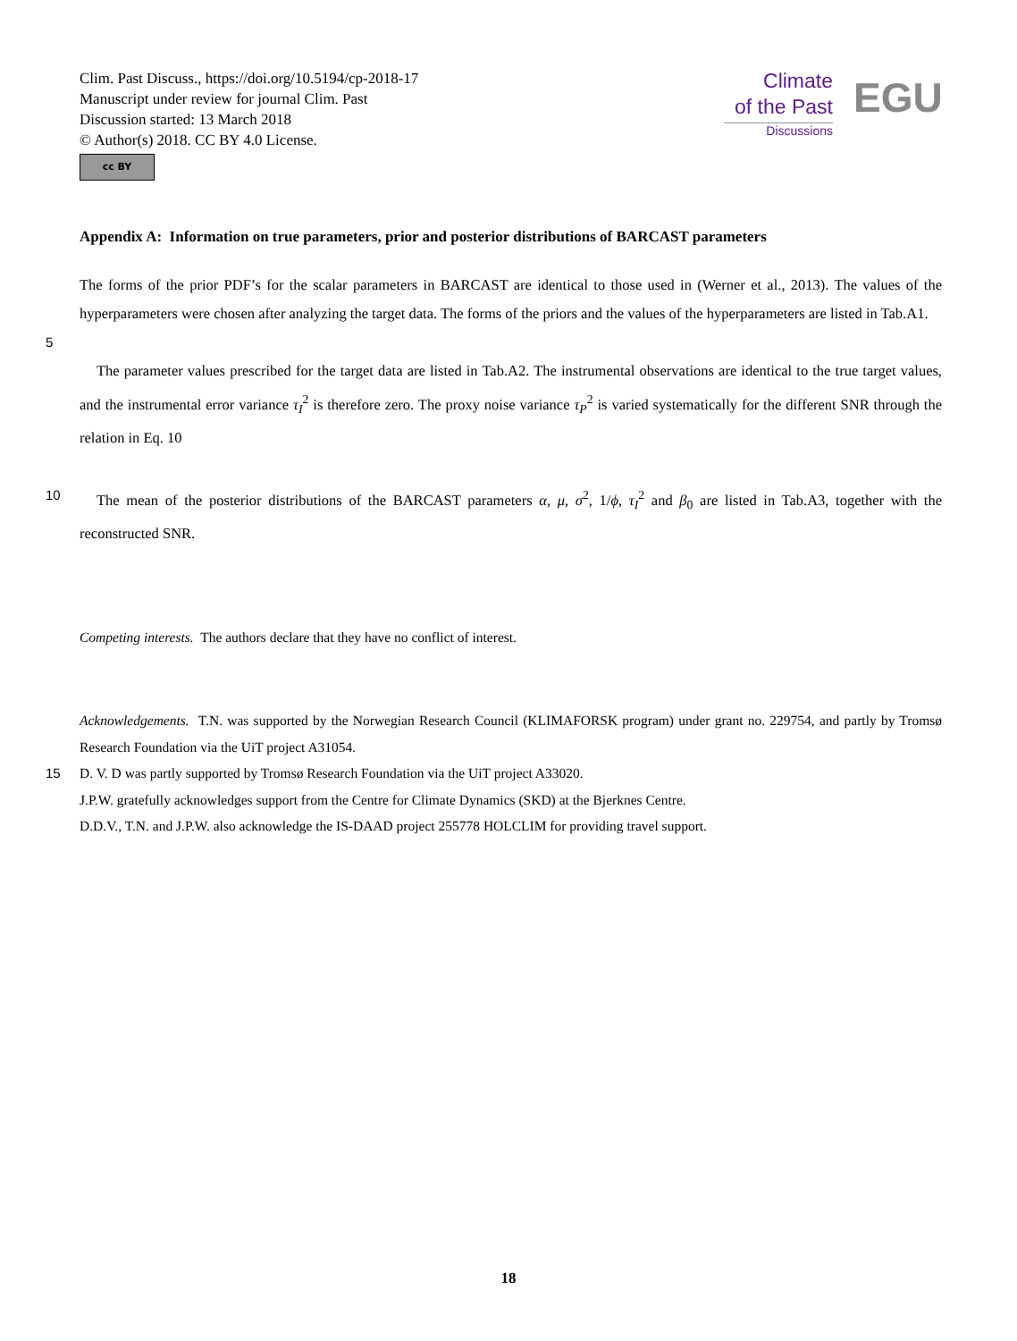Clim. Past Discuss., https://doi.org/10.5194/cp-2018-17
Manuscript under review for journal Clim. Past
Discussion started: 13 March 2018
© Author(s) 2018. CC BY 4.0 License.
cc BY
Climate
of the Past
Discussions
EGU
Appendix A: Information on true parameters, prior and posterior distributions of BARCAST parameters
The forms of the prior PDF’s for the scalar parameters in BARCAST are identical to those used in (Werner et al., 2013). The values of the hyperparameters were chosen after analyzing the target data. The forms of the priors and the values of the hyperparameters are listed in Tab.A1.
5
The parameter values prescribed for the target data are listed in Tab.A2. The instrumental observations are identical to the true target values, and the instrumental error variance τ<sub>I</sub><sup>2</sup> is therefore zero. The proxy noise variance τ<sub>P</sub><sup>2</sup> is varied systematically for the different SNR through the relation in Eq. 10
10 The mean of the posterior distributions of the BARCAST parameters α, μ, σ<sup>2</sup>, 1/ϕ, τ<sub>I</sub><sup>2</sup> and β<sub>0</sub> are listed in Tab.A3, together with the reconstructed SNR.
Competing interests. The authors declare that they have no conflict of interest.
Acknowledgements. T.N. was supported by the Norwegian Research Council (KLIMAFORSK program) under grant no. 229754, and partly by Tromsø Research Foundation via the UiT project A31054.
15 D. V. D was partly supported by Tromsø Research Foundation via the UiT project A33020.
J.P.W. gratefully acknowledges support from the Centre for Climate Dynamics (SKD) at the Bjerknes Centre.
D.D.V., T.N. and J.P.W. also acknowledge the IS-DAAD project 255778 HOLCLIM for providing travel support.
18